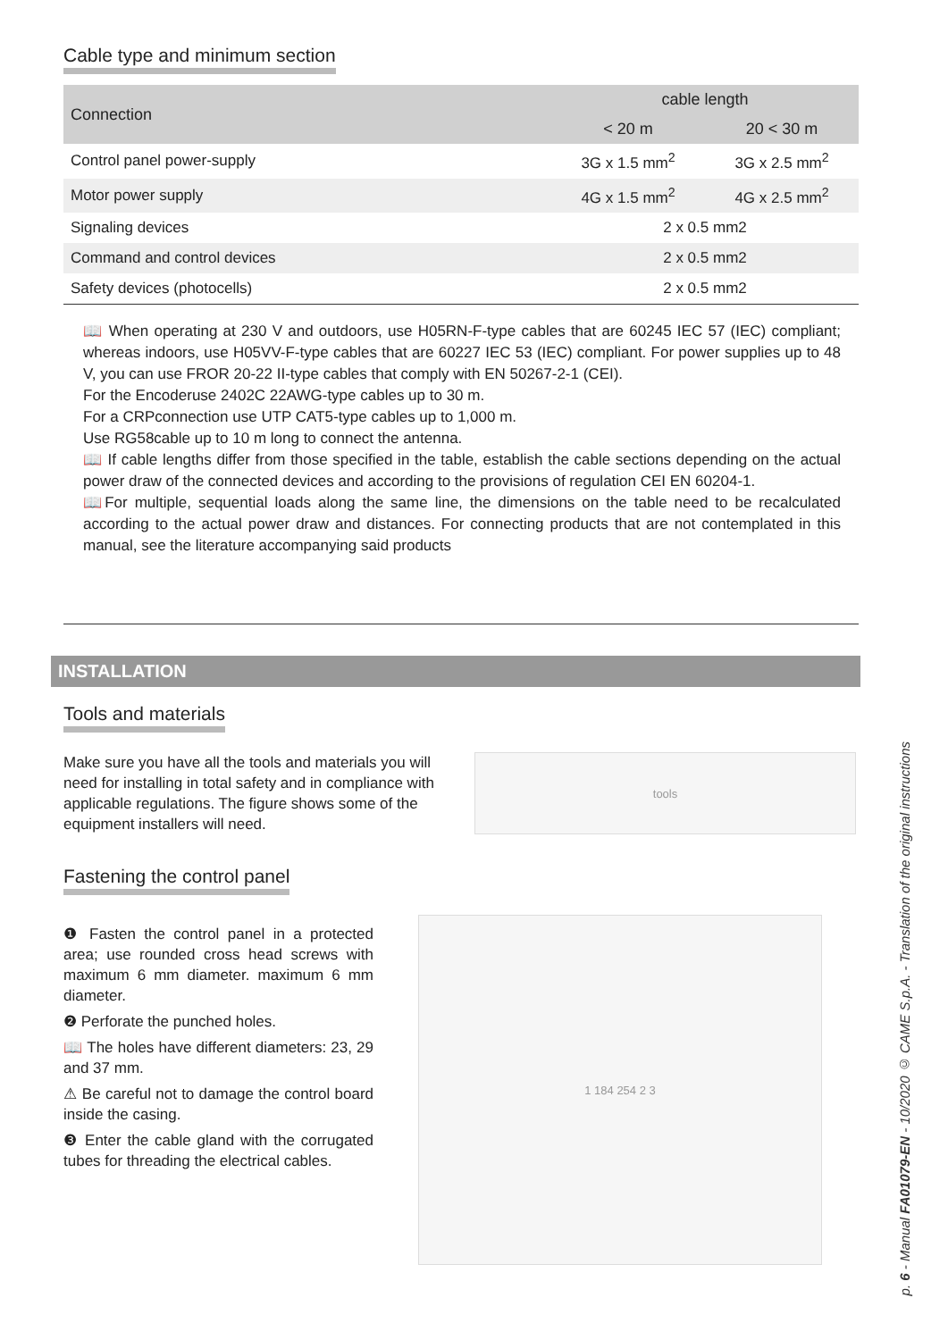Cable type and minimum section
| Connection | cable length | |
| --- | --- | --- |
| | < 20 m | 20 < 30 m |
| Control panel power-supply | 3G x 1.5 mm<sup>2</sup> | 3G x 2.5 mm<sup>2</sup> |
| Motor power supply | 4G x 1.5 mm<sup>2</sup> | 4G x 2.5 mm<sup>2</sup> |
| Signaling devices | 2 x 0.5 mm2 | |
| Command and control devices | 2 x 0.5 mm2 | |
| Safety devices (photocells) | 2 x 0.5 mm2 | |
📖 When operating at 230 V and outdoors, use H05RN-F-type cables that are 60245 IEC 57 (IEC) compliant; whereas indoors, use H05VV-F-type cables that are 60227 IEC 53 (IEC) compliant. For power supplies up to 48 V, you can use FROR 20-22 II-type cables that comply with EN 50267-2-1 (CEI).
For the Encoderuse 2402C 22AWG-type cables up to 30 m.
For a CRPconnection use UTP CAT5-type cables up to 1,000 m.
Use RG58cable up to 10 m long to connect the antenna.
📖 If cable lengths differ from those specified in the table, establish the cable sections depending on the actual power draw of the connected devices and according to the provisions of regulation CEI EN 60204-1.
📖For multiple, sequential loads along the same line, the dimensions on the table need to be recalculated according to the actual power draw and distances. For connecting products that are not contemplated in this manual, see the literature accompanying said products
INSTALLATION
Tools and materials
Make sure you have all the tools and materials you will need for installing in total safety and in compliance with applicable regulations. The figure shows some of the equipment installers will need.
tools
Fastening the control panel
❶ Fasten the control panel in a protected area; use rounded cross head screws with maximum 6 mm diameter. maximum 6 mm diameter.
❷ Perforate the punched holes.
📖 The holes have different diameters: 23, 29 and 37 mm.
⚠ Be careful not to damage the control board inside the casing.
❸ Enter the cable gland with the corrugated tubes for threading the electrical cables.
1 184 254 2 3
p. 6 - Manual FA01079-EN - 10/2020 © CAME S.p.A. - Translation of the original instructions